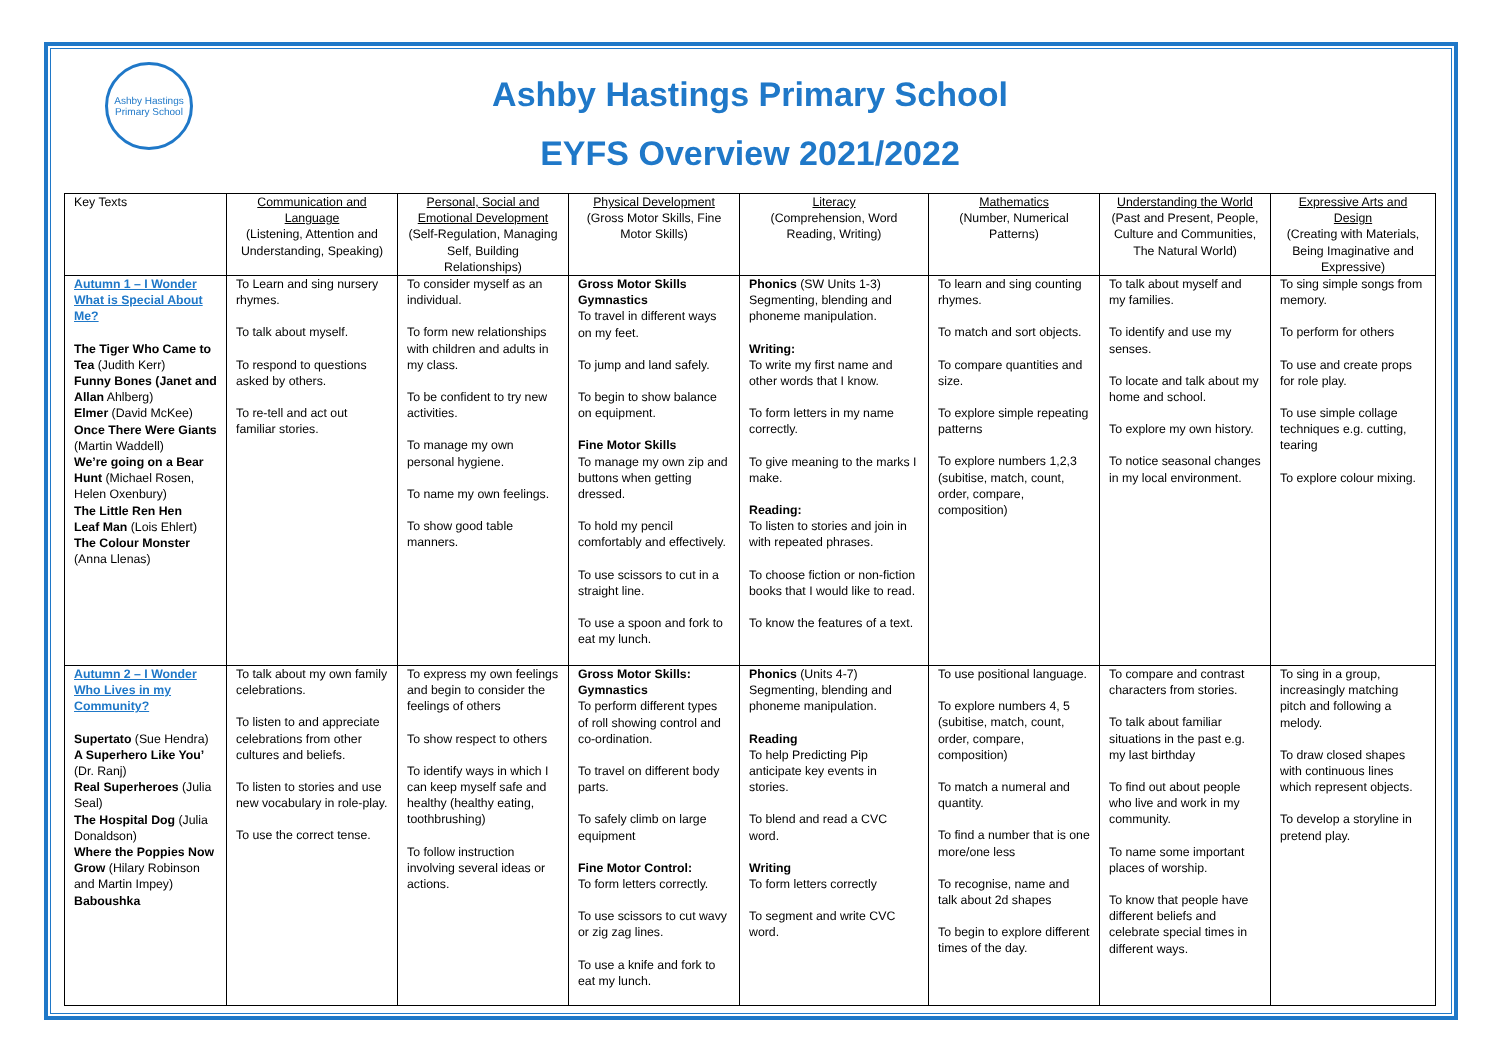Ashby Hastings Primary School
Ashby Hastings Primary School
EYFS Overview 2021/2022
| Key Texts | Communication and Language (Listening, Attention and Understanding, Speaking) | Personal, Social and Emotional Development (Self-Regulation, Managing Self, Building Relationships) | Physical Development (Gross Motor Skills, Fine Motor Skills) | Literacy (Comprehension, Word Reading, Writing) | Mathematics (Number, Numerical Patterns) | Understanding the World (Past and Present, People, Culture and Communities, The Natural World) | Expressive Arts and Design (Creating with Materials, Being Imaginative and Expressive) |
| Autumn 1 – I Wonder What is Special About Me? The Tiger Who Came to Tea (Judith Kerr) Funny Bones (Janet and Allan Ahlberg) Elmer (David McKee) Once There Were Giants (Martin Waddell) We’re going on a Bear Hunt (Michael Rosen, Helen Oxenbury) The Little Ren Hen Leaf Man (Lois Ehlert) The Colour Monster (Anna Llenas) | To Learn and sing nursery rhymes. To talk about myself. To respond to questions asked by others. To re-tell and act out familiar stories. | To consider myself as an individual. To form new relationships with children and adults in my class. To be confident to try new activities. To manage my own personal hygiene. To name my own feelings. To show good table manners. | Gross Motor Skills Gymnastics To travel in different ways on my feet. To jump and land safely. To begin to show balance on equipment. Fine Motor Skills To manage my own zip and buttons when getting dressed. To hold my pencil comfortably and effectively. To use scissors to cut in a straight line. To use a spoon and fork to eat my lunch. | Phonics (SW Units 1-3) Segmenting, blending and phoneme manipulation. Writing: To write my first name and other words that I know. To form letters in my name correctly. To give meaning to the marks I make. Reading: To listen to stories and join in with repeated phrases. To choose fiction or non-fiction books that I would like to read. To know the features of a text. | To learn and sing counting rhymes. To match and sort objects. To compare quantities and size. To explore simple repeating patterns To explore numbers 1,2,3 (subitise, match, count, order, compare, composition) | To talk about myself and my families. To identify and use my senses. To locate and talk about my home and school. To explore my own history. To notice seasonal changes in my local environment. | To sing simple songs from memory. To perform for others To use and create props for role play. To use simple collage techniques e.g. cutting, tearing To explore colour mixing. |
| Autumn 2 – I Wonder Who Lives in my Community? Supertato (Sue Hendra) A Superhero Like You’ (Dr. Ranj) Real Superheroes (Julia Seal) The Hospital Dog (Julia Donaldson) Where the Poppies Now Grow (Hilary Robinson and Martin Impey) Baboushka | To talk about my own family celebrations. To listen to and appreciate celebrations from other cultures and beliefs. To listen to stories and use new vocabulary in role-play. To use the correct tense. | To express my own feelings and begin to consider the feelings of others To show respect to others To identify ways in which I can keep myself safe and healthy (healthy eating, toothbrushing) To follow instruction involving several ideas or actions. | Gross Motor Skills: Gymnastics To perform different types of roll showing control and co-ordination. To travel on different body parts. To safely climb on large equipment Fine Motor Control: To form letters correctly. To use scissors to cut wavy or zig zag lines. To use a knife and fork to eat my lunch. | Phonics (Units 4-7) Segmenting, blending and phoneme manipulation. Reading To help Predicting Pip anticipate key events in stories. To blend and read a CVC word. Writing To form letters correctly To segment and write CVC word. | To use positional language. To explore numbers 4, 5 (subitise, match, count, order, compare, composition) To match a numeral and quantity. To find a number that is one more/one less To recognise, name and talk about 2d shapes To begin to explore different times of the day. | To compare and contrast characters from stories. To talk about familiar situations in the past e.g. my last birthday To find out about people who live and work in my community. To name some important places of worship. To know that people have different beliefs and celebrate special times in different ways. | To sing in a group, increasingly matching pitch and following a melody. To draw closed shapes with continuous lines which represent objects. To develop a storyline in pretend play. |